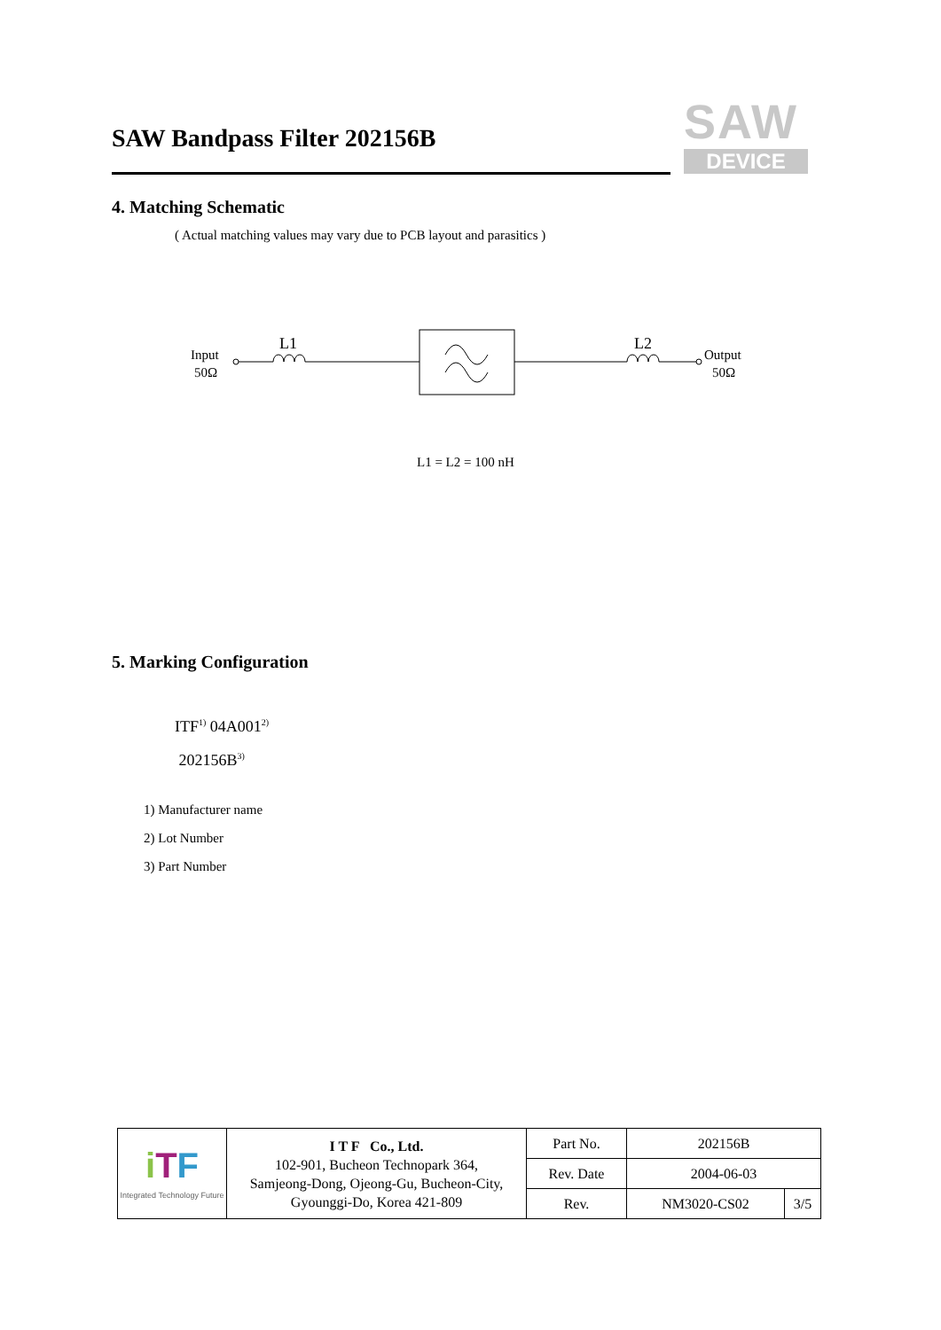SAW Bandpass Filter 202156B
SAW
DEVICE
4. Matching Schematic
( Actual matching values may vary due to PCB layout and parasitics )
Input
50Ω
L1
L2
Output
50Ω
L1 = L2 = 100 nH
5. Marking Configuration
ITF<sup>1)</sup> 04A001<sup>2)</sup>
202156B<sup>3)</sup>
1) Manufacturer name
2) Lot Number
3) Part Number
| i T F Integrated Technology Future | I T F Co., Ltd. 102-901, Bucheon Technopark 364, Samjeong-Dong, Ojeong-Gu, Bucheon-City, Gyounggi-Do, Korea 421-809 | Part No. | 202156B | |
| | | Rev. Date | 2004-06-03 | |
| | | Rev. | NM3020-CS02 | 3/5 |